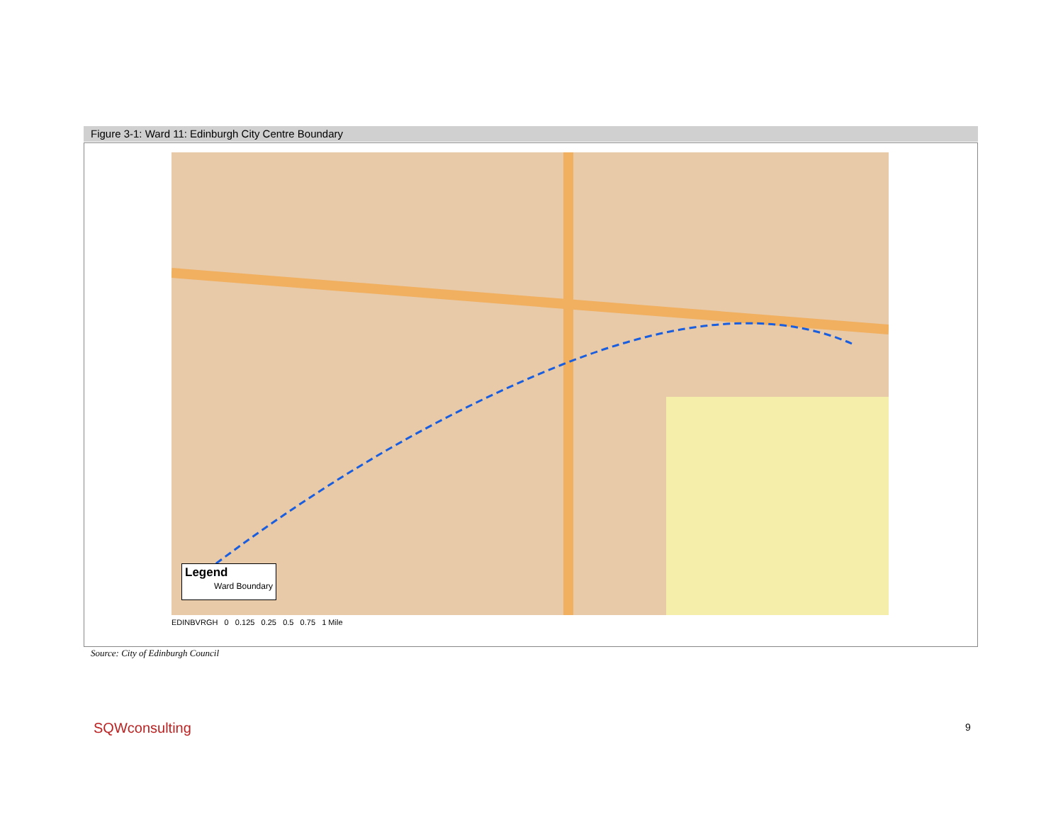Figure 3-1: Ward 11: Edinburgh City Centre Boundary
Legend
Ward Boundary
EDINBVRGH 0 0.125 0.25 0.5 0.75 1 Mile
Source: City of Edinburgh Council
SQWconsulting 9